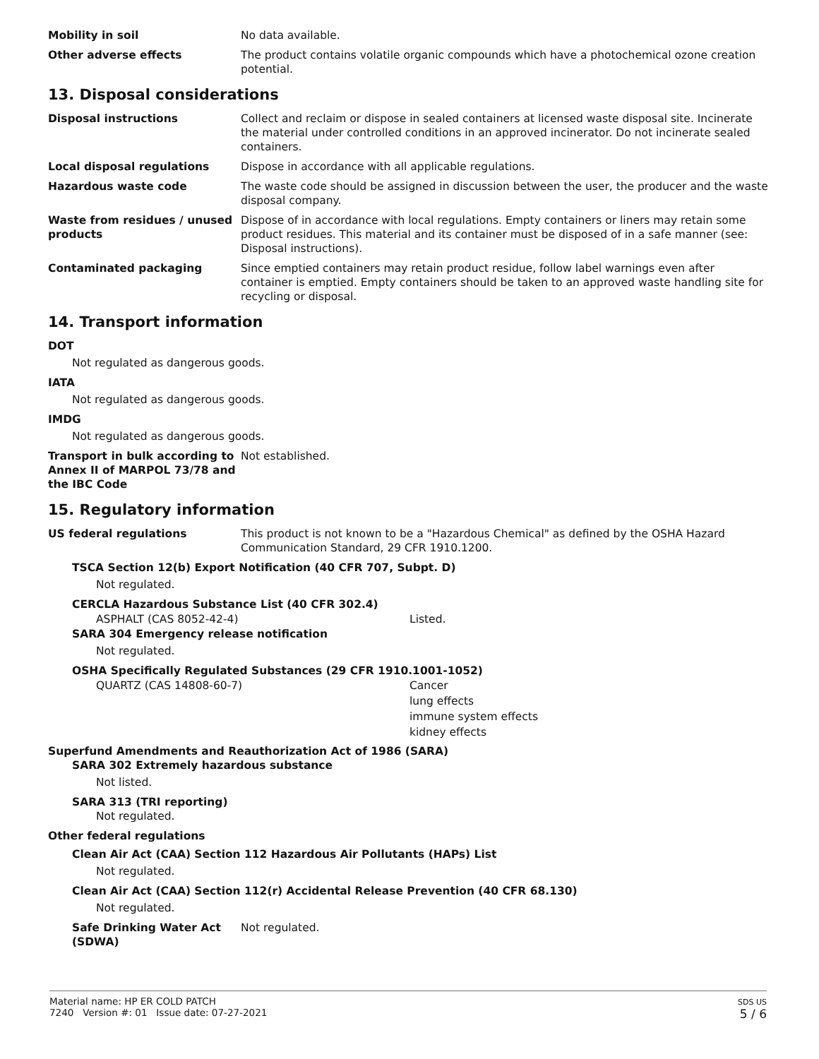Mobility in soil No data available.
Other adverse effects The product contains volatile organic compounds which have a photochemical ozone creation potential.
13. Disposal considerations
Disposal instructions Collect and reclaim or dispose in sealed containers at licensed waste disposal site. Incinerate the material under controlled conditions in an approved incinerator. Do not incinerate sealed containers.
Local disposal regulations Dispose in accordance with all applicable regulations.
Hazardous waste code The waste code should be assigned in discussion between the user, the producer and the waste disposal company.
Waste from residues / unused products
Dispose of in accordance with local regulations. Empty containers or liners may retain some product residues. This material and its container must be disposed of in a safe manner (see: Disposal instructions).
Contaminated packaging Since emptied containers may retain product residue, follow label warnings even after container is emptied. Empty containers should be taken to an approved waste handling site for recycling or disposal.
14. Transport information
DOT
Not regulated as dangerous goods.
IATA
Not regulated as dangerous goods.
IMDG
Not regulated as dangerous goods.
Transport in bulk according to Annex II of MARPOL 73/78 and the IBC Code
Not established.
15. Regulatory information
US federal regulations This product is not known to be a "Hazardous Chemical" as defined by the OSHA Hazard Communication Standard, 29 CFR 1910.1200.
TSCA Section 12(b) Export Notification (40 CFR 707, Subpt. D)
Not regulated.
CERCLA Hazardous Substance List (40 CFR 302.4)
ASPHALT (CAS 8052-42-4) Listed.
SARA 304 Emergency release notification
Not regulated.
OSHA Specifically Regulated Substances (29 CFR 1910.1001-1052)
QUARTZ (CAS 14808-60-7) Cancer
lung effects
immune system effects
kidney effects
Superfund Amendments and Reauthorization Act of 1986 (SARA)
SARA 302 Extremely hazardous substance
Not listed.
SARA 313 (TRI reporting)
Not regulated.
Other federal regulations
Clean Air Act (CAA) Section 112 Hazardous Air Pollutants (HAPs) List
Not regulated.
Clean Air Act (CAA) Section 112(r) Accidental Release Prevention (40 CFR 68.130)
Not regulated.
Safe Drinking Water Act (SDWA)
Not regulated.
Material name: HP ER COLD PATCH
7240 Version #: 01 Issue date: 07-27-2021
SDS US
5 / 6